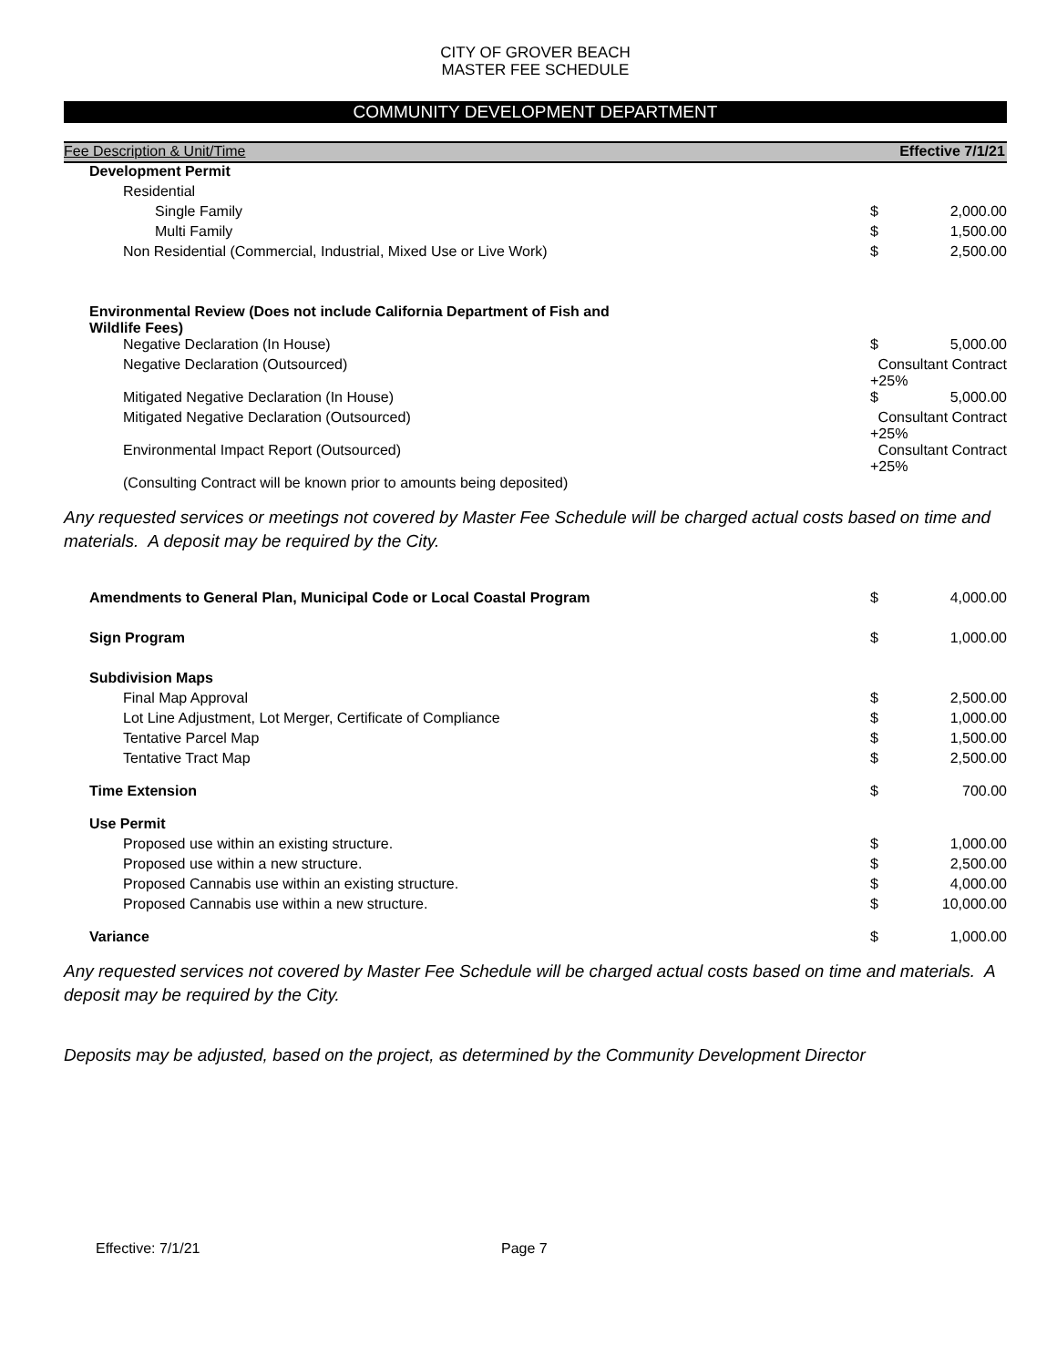CITY OF GROVER BEACH
MASTER FEE SCHEDULE
COMMUNITY DEVELOPMENT DEPARTMENT
| Fee Description & Unit/Time | | Effective 7/1/21 |
| --- | --- | --- |
| Development Permit | | |
| Residential | | |
| Single Family | $ | 2,000.00 |
| Multi Family | $ | 1,500.00 |
| Non Residential (Commercial, Industrial, Mixed Use or Live Work) | $ | 2,500.00 |
| Environmental Review (Does not include California Department of Fish and Wildlife Fees) | | |
| Negative Declaration (In House) | $ | 5,000.00 |
| Negative Declaration (Outsourced) | Consultant Contract +25% | |
| Mitigated Negative Declaration (In House) | $ | 5,000.00 |
| Mitigated Negative Declaration (Outsourced) | Consultant Contract +25% | |
| Environmental Impact Report (Outsourced) | Consultant Contract +25% | |
| (Consulting Contract will be known prior to amounts being deposited) | | |
Any requested services or meetings not covered by Master Fee Schedule will be charged actual costs based on time and materials. A deposit may be required by the City.
| Amendments to General Plan, Municipal Code or Local Coastal Program | $ | 4,000.00 |
| Sign Program | $ | 1,000.00 |
| Subdivision Maps | | |
| Final Map Approval | $ | 2,500.00 |
| Lot Line Adjustment, Lot Merger, Certificate of Compliance | $ | 1,000.00 |
| Tentative Parcel Map | $ | 1,500.00 |
| Tentative Tract Map | $ | 2,500.00 |
| Time Extension | $ | 700.00 |
| Use Permit | | |
| Proposed use within an existing structure. | $ | 1,000.00 |
| Proposed use within a new structure. | $ | 2,500.00 |
| Proposed Cannabis use within an existing structure. | $ | 4,000.00 |
| Proposed Cannabis use within a new structure. | $ | 10,000.00 |
| Variance | $ | 1,000.00 |
Any requested services not covered by Master Fee Schedule will be charged actual costs based on time and materials. A deposit may be required by the City.
Deposits may be adjusted, based on the project, as determined by the Community Development Director
Effective: 7/1/21 Page 7